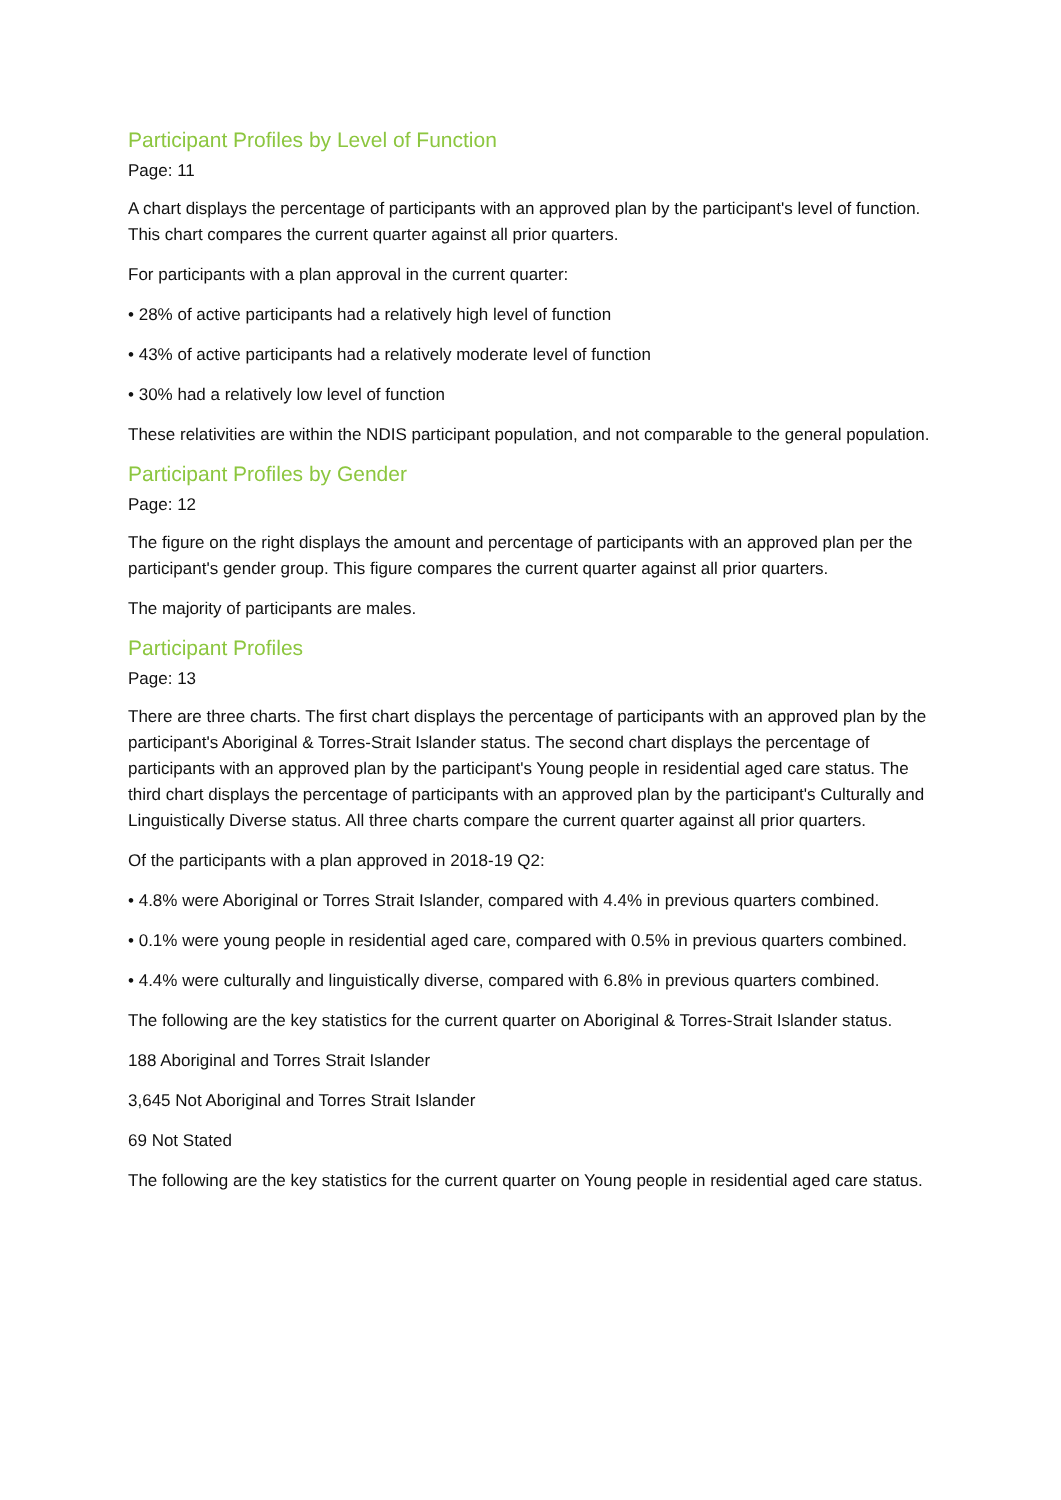Participant Profiles by Level of Function
Page: 11
A chart displays the percentage of participants with an approved plan by the participant's level of function. This chart compares the current quarter against all prior quarters.
For participants with a plan approval in the current quarter:
• 28% of active participants had a relatively high level of function
• 43% of active participants had a relatively moderate level of function
• 30% had a relatively low level of function
These relativities are within the NDIS participant population, and not comparable to the general population.
Participant Profiles by Gender
Page: 12
The figure on the right displays the amount and percentage of participants with an approved plan per the participant's gender group. This figure compares the current quarter against all prior quarters.
The majority of participants are males.
Participant Profiles
Page: 13
There are three charts. The first chart displays the percentage of participants with an approved plan by the participant's Aboriginal & Torres-Strait Islander status. The second chart displays the percentage of participants with an approved plan by the participant's Young people in residential aged care status. The third chart displays the percentage of participants with an approved plan by the participant's Culturally and Linguistically Diverse status. All three charts compare the current quarter against all prior quarters.
Of the participants with a plan approved in 2018-19 Q2:
• 4.8% were Aboriginal or Torres Strait Islander, compared with 4.4% in previous quarters combined.
• 0.1% were young people in residential aged care, compared with 0.5% in previous quarters combined.
• 4.4% were culturally and linguistically diverse, compared with 6.8% in previous quarters combined.
The following are the key statistics for the current quarter on Aboriginal & Torres-Strait Islander status.
188 Aboriginal and Torres Strait Islander
3,645 Not Aboriginal and Torres Strait Islander
69 Not Stated
The following are the key statistics for the current quarter on Young people in residential aged care status.